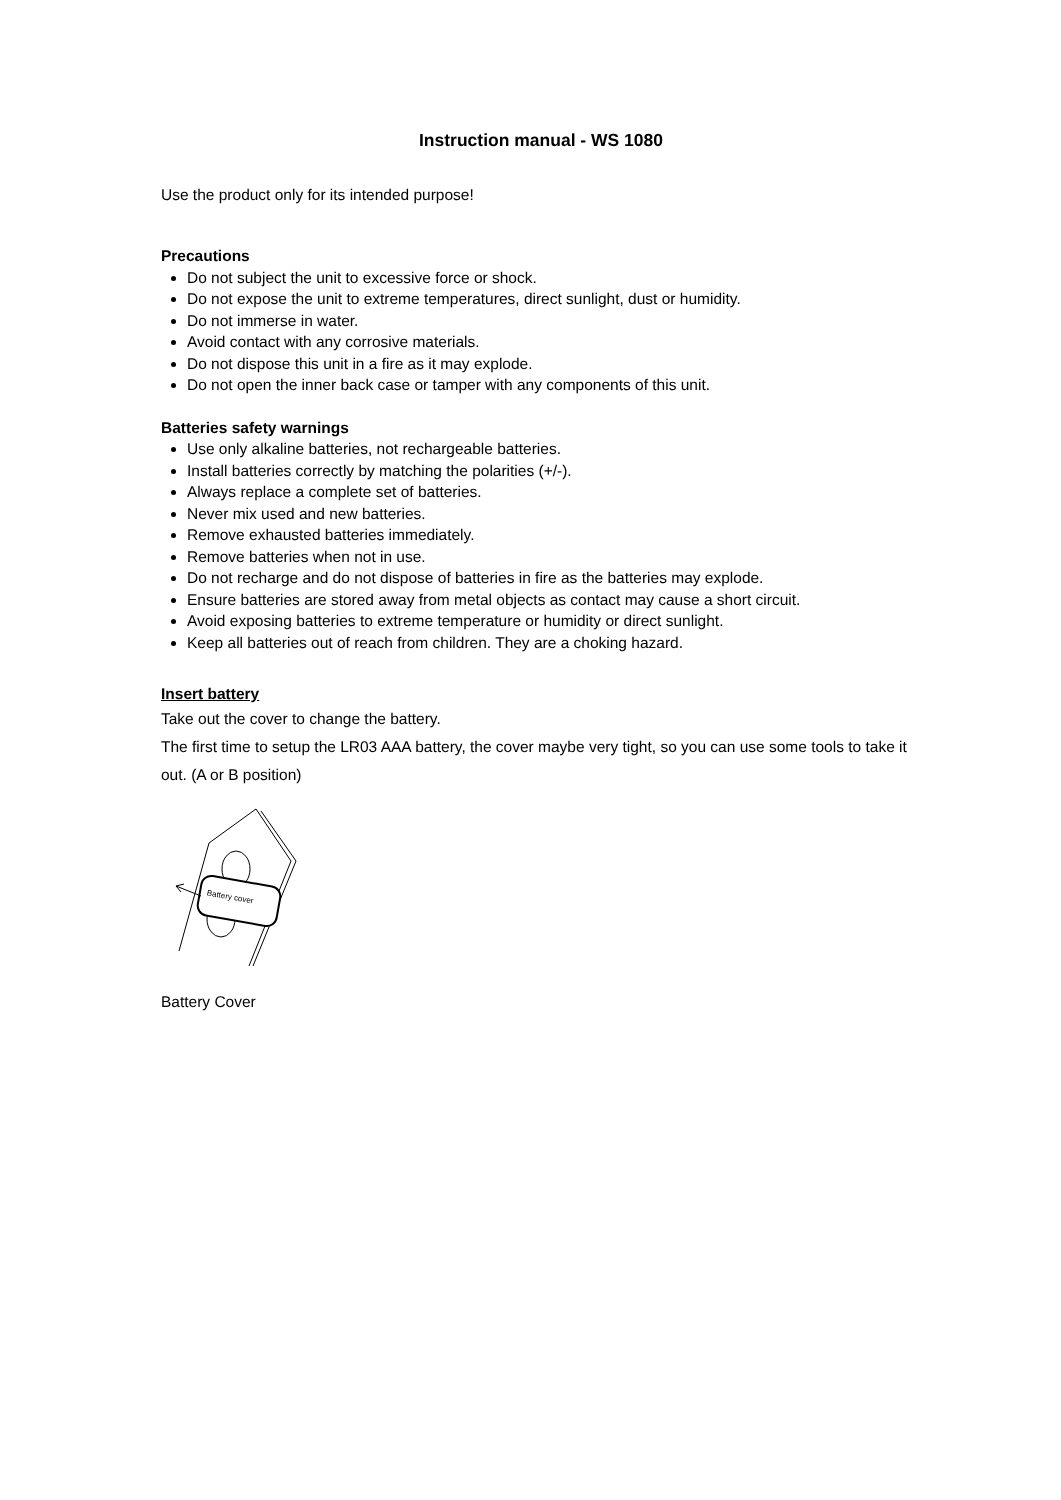Instruction manual - WS 1080
Use the product only for its intended purpose!
Precautions
Do not subject the unit to excessive force or shock.
Do not expose the unit to extreme temperatures, direct sunlight, dust or humidity.
Do not immerse in water.
Avoid contact with any corrosive materials.
Do not dispose this unit in a fire as it may explode.
Do not open the inner back case or tamper with any components of this unit.
Batteries safety warnings
Use only alkaline batteries, not rechargeable batteries.
Install batteries correctly by matching the polarities (+/-).
Always replace a complete set of batteries.
Never mix used and new batteries.
Remove exhausted batteries immediately.
Remove batteries when not in use.
Do not recharge and do not dispose of batteries in fire as the batteries may explode.
Ensure batteries are stored away from metal objects as contact may cause a short circuit.
Avoid exposing batteries to extreme temperature or humidity or direct sunlight.
Keep all batteries out of reach from children. They are a choking hazard.
Insert battery
Take out the cover to change the battery.
The first time to setup the LR03 AAA battery, the cover maybe very tight, so you can use some tools to take it out. (A or B position)
Battery cover
Battery Cover